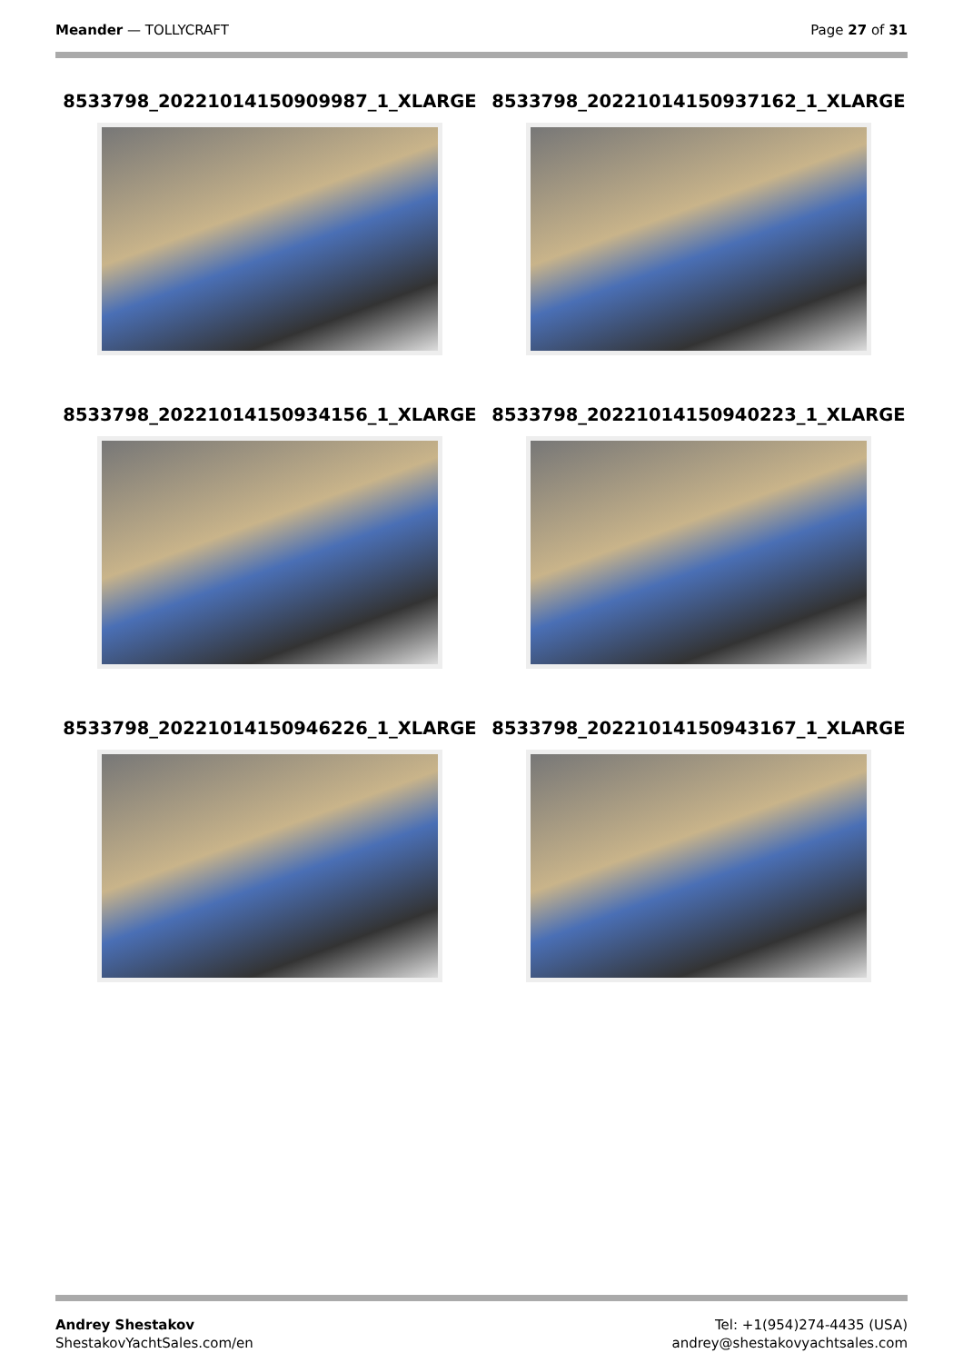Meander — TOLLYCRAFT Page 27 of 31
8533798_20221014150909987_1_XLARGE
8533798_20221014150937162_1_XLARGE
8533798_20221014150934156_1_XLARGE
8533798_20221014150940223_1_XLARGE
8533798_20221014150946226_1_XLARGE
8533798_20221014150943167_1_XLARGE
Andrey Shestakov
ShestakovYachtSales.com/en
Tel: +1(954)274-4435 (USA)
andrey@shestakovyachtsales.com